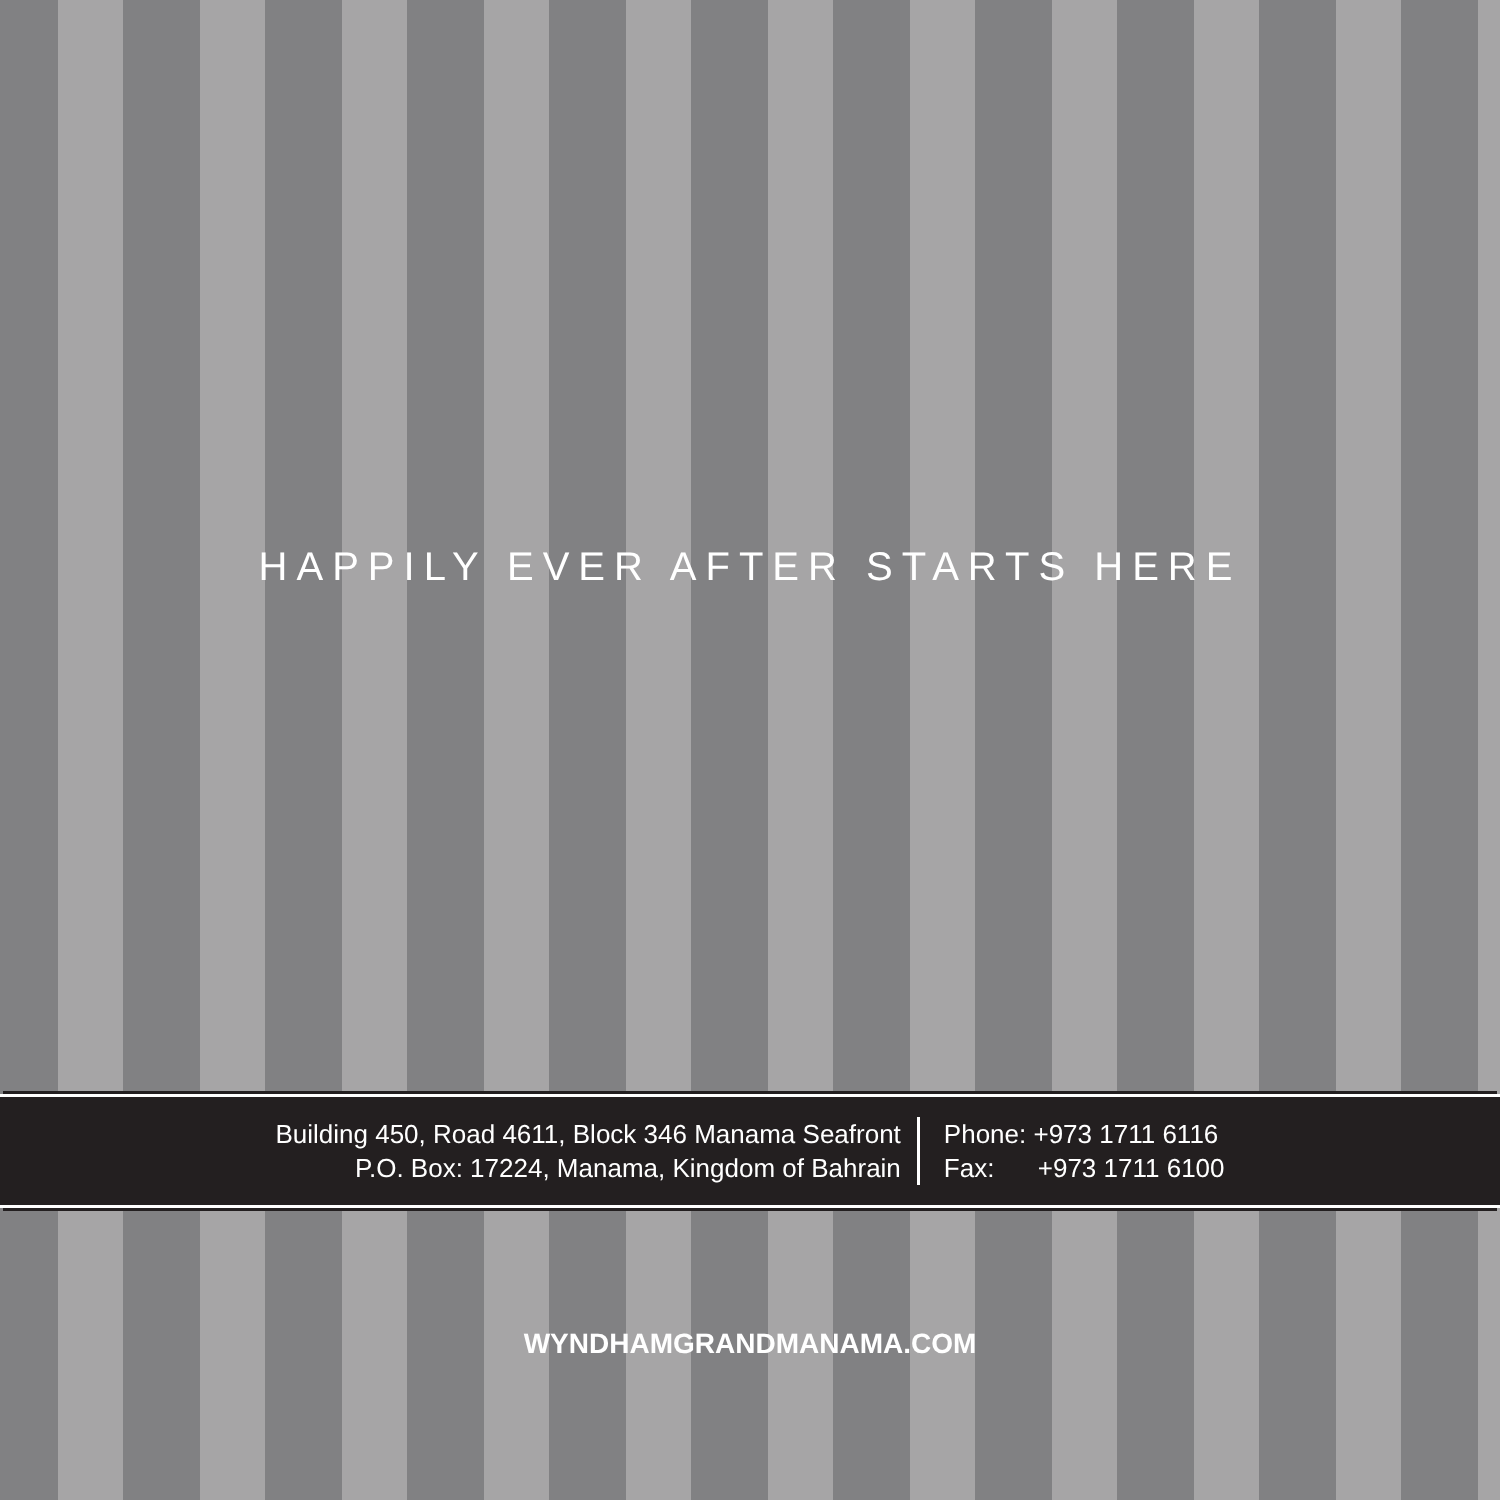HAPPILY EVER AFTER STARTS HERE
Building 450, Road 4611, Block 346 Manama Seafront
P.O. Box: 17224, Manama, Kingdom of Bahrain
Phone: +973 1711 6116
Fax: +973 1711 6100
WYNDHAMGRANDMANAMA.COM